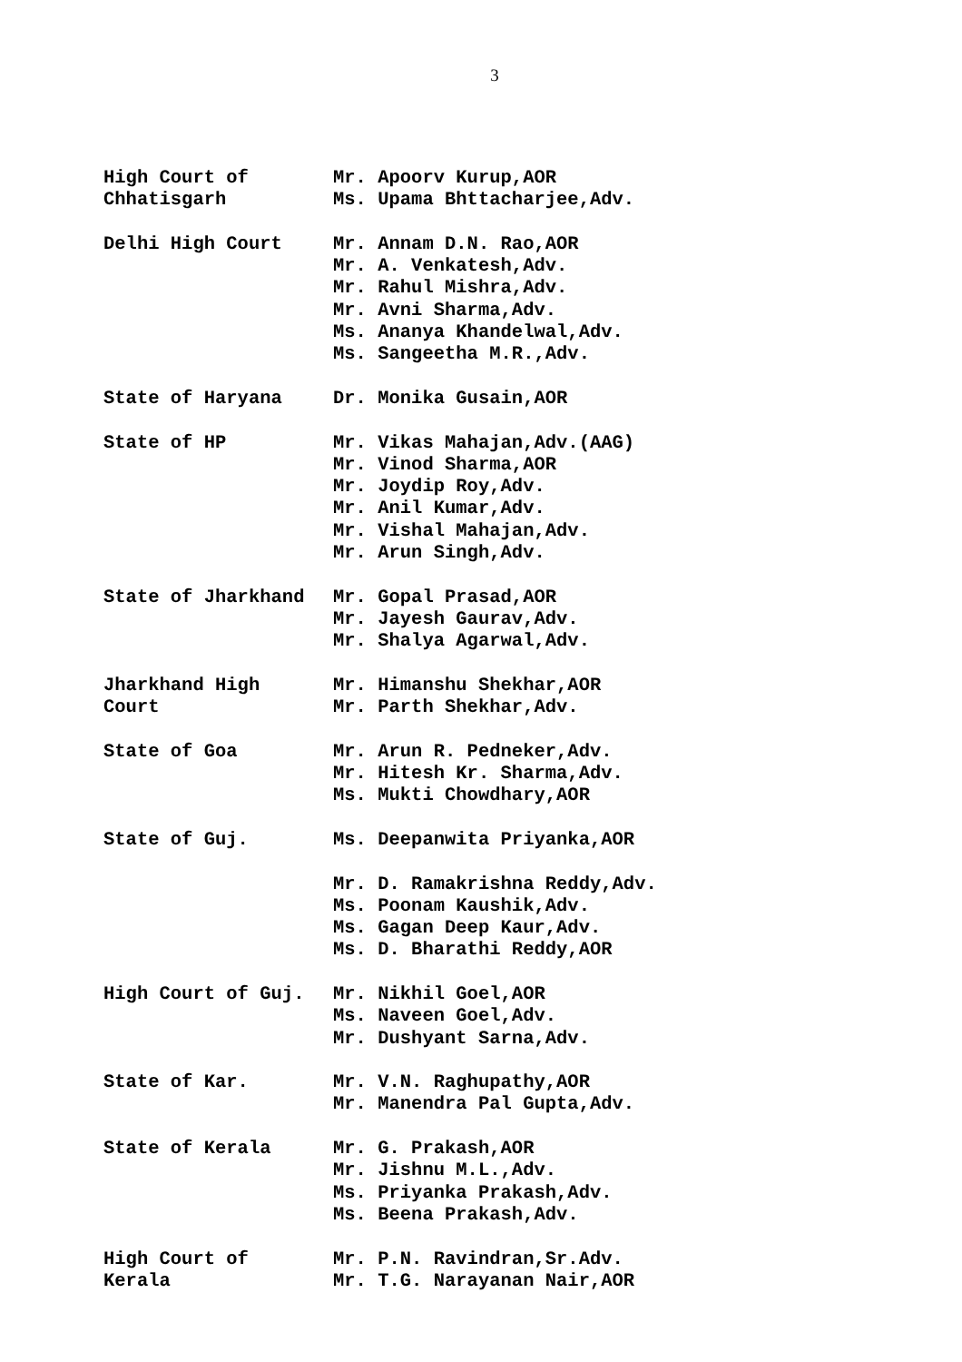3
High Court of
Chhatisgarh
Mr. Apoorv Kurup,AOR
Ms. Upama Bhttacharjee,Adv.
Delhi High Court Mr. Annam D.N. Rao,AOR
Mr. A. Venkatesh,Adv.
Mr. Rahul Mishra,Adv.
Mr. Avni Sharma,Adv.
Ms. Ananya Khandelwal,Adv.
Ms. Sangeetha M.R.,Adv.
State of Haryana Dr. Monika Gusain,AOR
State of HP Mr. Vikas Mahajan,Adv.(AAG)
Mr. Vinod Sharma,AOR
Mr. Joydip Roy,Adv.
Mr. Anil Kumar,Adv.
Mr. Vishal Mahajan,Adv.
Mr. Arun Singh,Adv.
State of Jharkhand Mr. Gopal Prasad,AOR
Mr. Jayesh Gaurav,Adv.
Mr. Shalya Agarwal,Adv.
Jharkhand High
Court
Mr. Himanshu Shekhar,AOR
Mr. Parth Shekhar,Adv.
State of Goa Mr. Arun R. Pedneker,Adv.
Mr. Hitesh Kr. Sharma,Adv.
Ms. Mukti Chowdhary,AOR
State of Guj. Ms. Deepanwita Priyanka,AOR
Mr. D. Ramakrishna Reddy,Adv.
Ms. Poonam Kaushik,Adv.
Ms. Gagan Deep Kaur,Adv.
Ms. D. Bharathi Reddy,AOR
High Court of Guj. Mr. Nikhil Goel,AOR
Ms. Naveen Goel,Adv.
Mr. Dushyant Sarna,Adv.
State of Kar. Mr. V.N. Raghupathy,AOR
Mr. Manendra Pal Gupta,Adv.
State of Kerala Mr. G. Prakash,AOR
Mr. Jishnu M.L.,Adv.
Ms. Priyanka Prakash,Adv.
Ms. Beena Prakash,Adv.
High Court of
Kerala
Mr. P.N. Ravindran,Sr.Adv.
Mr. T.G. Narayanan Nair,AOR